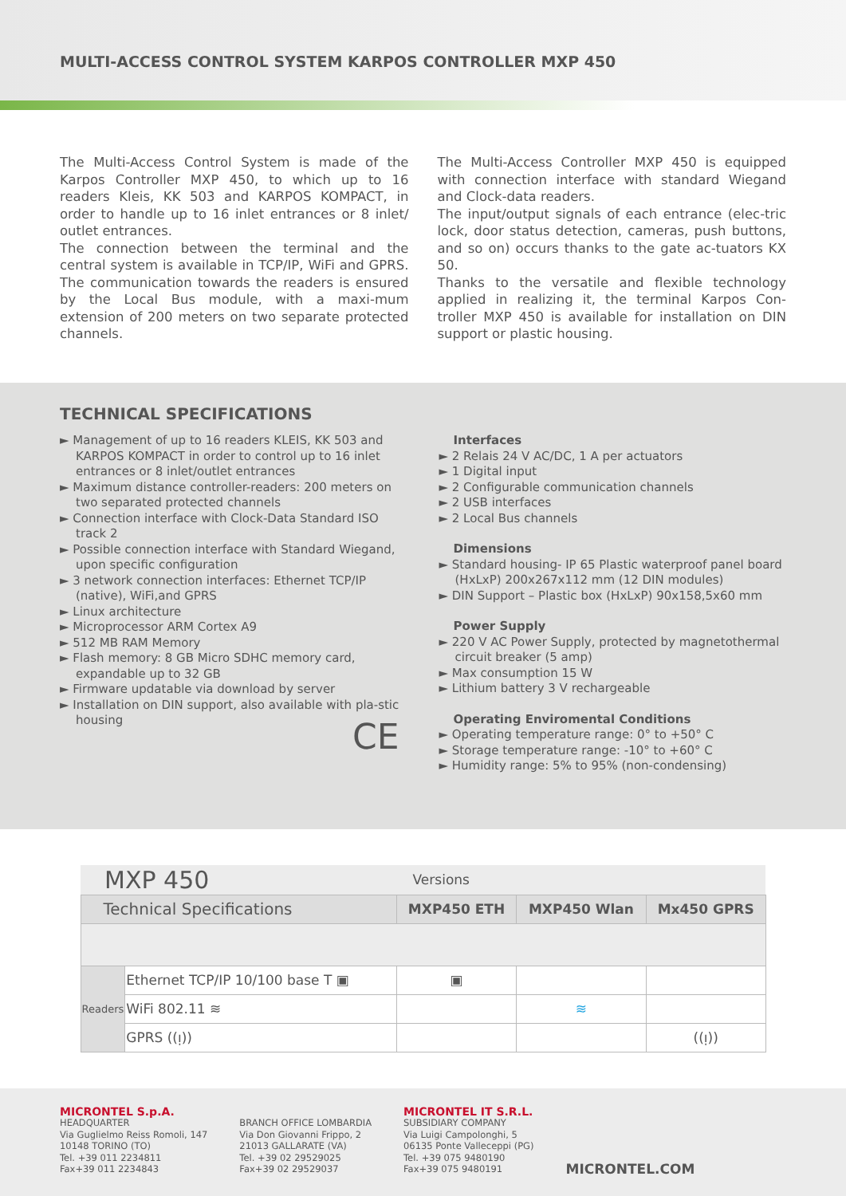MULTI-ACCESS CONTROL SYSTEM KARPOS CONTROLLER MXP 450
The Multi-Access Control System is made of the Karpos Controller MXP 450, to which up to 16 readers Kleis, KK 503 and KARPOS KOMPACT, in order to handle up to 16 inlet entrances or 8 inlet/ outlet entrances.
The connection between the terminal and the central system is available in TCP/IP, WiFi and GPRS. The communication towards the readers is ensured by the Local Bus module, with a maxi-mum extension of 200 meters on two separate protected channels.
The Multi-Access Controller MXP 450 is equipped with connection interface with standard Wiegand and Clock-data readers.
The input/output signals of each entrance (elec-tric lock, door status detection, cameras, push buttons, and so on) occurs thanks to the gate ac-tuators KX 50.
Thanks to the versatile and flexible technology applied in realizing it, the terminal Karpos Con-troller MXP 450 is available for installation on DIN support or plastic housing.
TECHNICAL SPECIFICATIONS
► Management of up to 16 readers KLEIS, KK 503 and KARPOS KOMPACT in order to control up to 16 inlet entrances or 8 inlet/outlet entrances
► Maximum distance controller-readers: 200 meters on two separated protected channels
► Connection interface with Clock-Data Standard ISO track 2
► Possible connection interface with Standard Wiegand, upon specific configuration
► 3 network connection interfaces: Ethernet TCP/IP (native), WiFi,and GPRS
► Linux architecture
► Microprocessor ARM Cortex A9
► 512 MB RAM Memory
► Flash memory: 8 GB Micro SDHC memory card, expandable up to 32 GB
► Firmware updatable via download by server
► Installation on DIN support, also available with pla-stic housing
CE
Interfaces
► 2 Relais 24 V AC/DC, 1 A per actuators
► 1 Digital input
► 2 Configurable communication channels
► 2 USB interfaces
► 2 Local Bus channels
Dimensions
► Standard housing- IP 65 Plastic waterproof panel board (HxLxP) 200x267x112 mm (12 DIN modules)
► DIN Support – Plastic box (HxLxP) 90x158,5x60 mm
Power Supply
► 220 V AC Power Supply, protected by magnetothermal circuit breaker (5 amp)
► Max consumption 15 W
► Lithium battery 3 V rechargeable
Operating Enviromental Conditions
► Operating temperature range: 0° to +50° C
► Storage temperature range: -10° to +60° C
► Humidity range: 5% to 95% (non-condensing)
| MXP 450 | | Versions | | |
| Technical Specifications | | MXP450 ETH | MXP450 Wlan | Mx450 GPRS |
| Readers | Ethernet TCP/IP 10/100 base T ▣ | ▣ | | |
| | WiFi 802.11 ≋ | | ≋ | |
| | GPRS ((ᴉ)) | | | ((ᴉ)) |
MICRONTEL S.p.A.
HEADQUARTER
Via Guglielmo Reiss Romoli, 147
10148 TORINO (TO)
Tel. +39 011 2234811
Fax+39 011 2234843
BRANCH OFFICE LOMBARDIA
Via Don Giovanni Frippo, 2
21013 GALLARATE (VA)
Tel. +39 02 29529025
Fax+39 02 29529037
MICRONTEL IT S.R.L.
SUBSIDIARY COMPANY
Via Luigi Campolonghi, 5
06135 Ponte Valleceppi (PG)
Tel. +39 075 9480190
Fax+39 075 9480191
MICRONTEL.COM